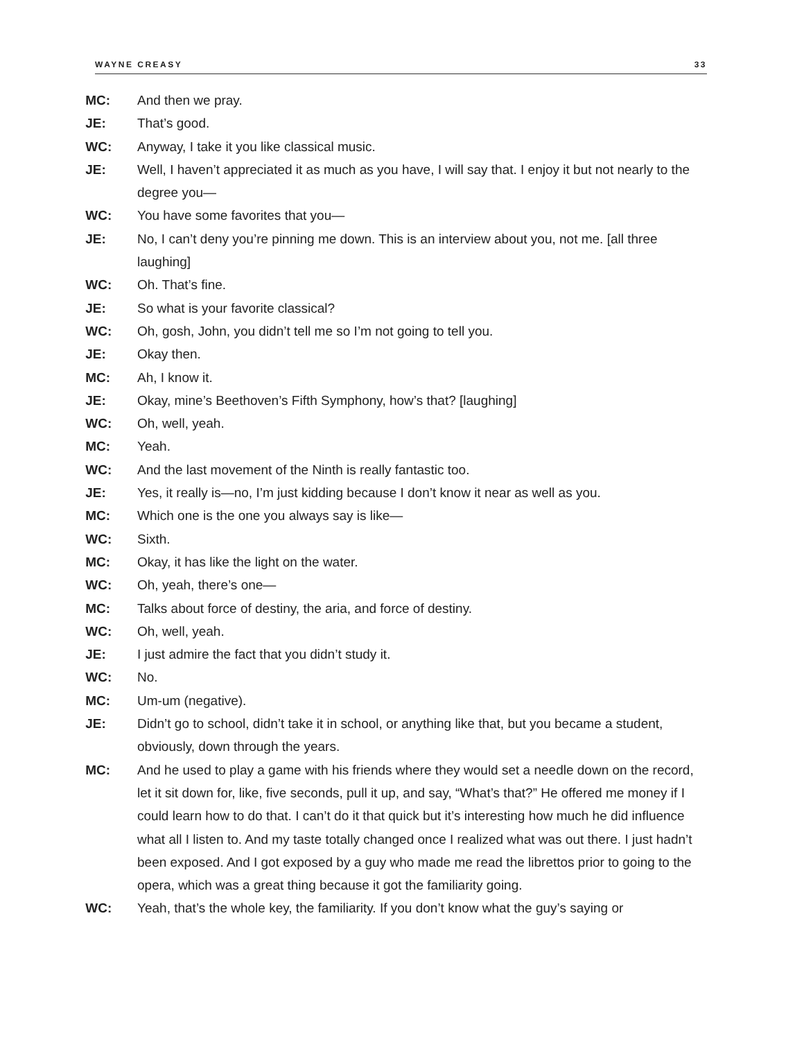WAYNE CREASY 33
MC: And then we pray.
JE: That’s good.
WC: Anyway, I take it you like classical music.
JE: Well, I haven’t appreciated it as much as you have, I will say that. I enjoy it but not nearly to the degree you—
WC: You have some favorites that you—
JE: No, I can’t deny you’re pinning me down. This is an interview about you, not me. [all three laughing]
WC: Oh. That’s fine.
JE: So what is your favorite classical?
WC: Oh, gosh, John, you didn’t tell me so I’m not going to tell you.
JE: Okay then.
MC: Ah, I know it.
JE: Okay, mine’s Beethoven’s Fifth Symphony, how’s that? [laughing]
WC: Oh, well, yeah.
MC: Yeah.
WC: And the last movement of the Ninth is really fantastic too.
JE: Yes, it really is—no, I’m just kidding because I don’t know it near as well as you.
MC: Which one is the one you always say is like—
WC: Sixth.
MC: Okay, it has like the light on the water.
WC: Oh, yeah, there’s one—
MC: Talks about force of destiny, the aria, and force of destiny.
WC: Oh, well, yeah.
JE: I just admire the fact that you didn’t study it.
WC: No.
MC: Um-um (negative).
JE: Didn’t go to school, didn’t take it in school, or anything like that, but you became a student, obviously, down through the years.
MC: And he used to play a game with his friends where they would set a needle down on the record, let it sit down for, like, five seconds, pull it up, and say, “What’s that?” He offered me money if I could learn how to do that. I can’t do it that quick but it’s interesting how much he did influence what all I listen to. And my taste totally changed once I realized what was out there. I just hadn’t been exposed. And I got exposed by a guy who made me read the librettos prior to going to the opera, which was a great thing because it got the familiarity going.
WC: Yeah, that’s the whole key, the familiarity. If you don’t know what the guy’s saying or